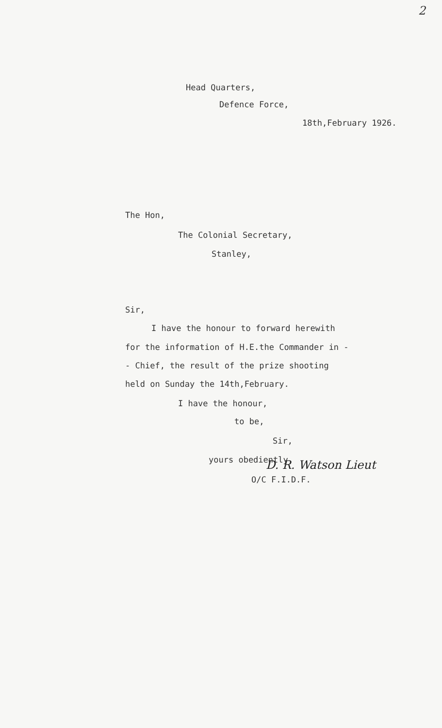2
Head Quarters,
Defence Force,
18th,February 1926.
The Hon,
The Colonial Secretary,
Stanley,
Sir,
I have the honour to forward herewith
for the information of H.E.the Commander in -
- Chief, the result of the prize shooting
held on Sunday the 14th,February.
I have the honour,
to be,
Sir,
yours obediently, D. R. Watson Lieut
O/C F.I.D.F.